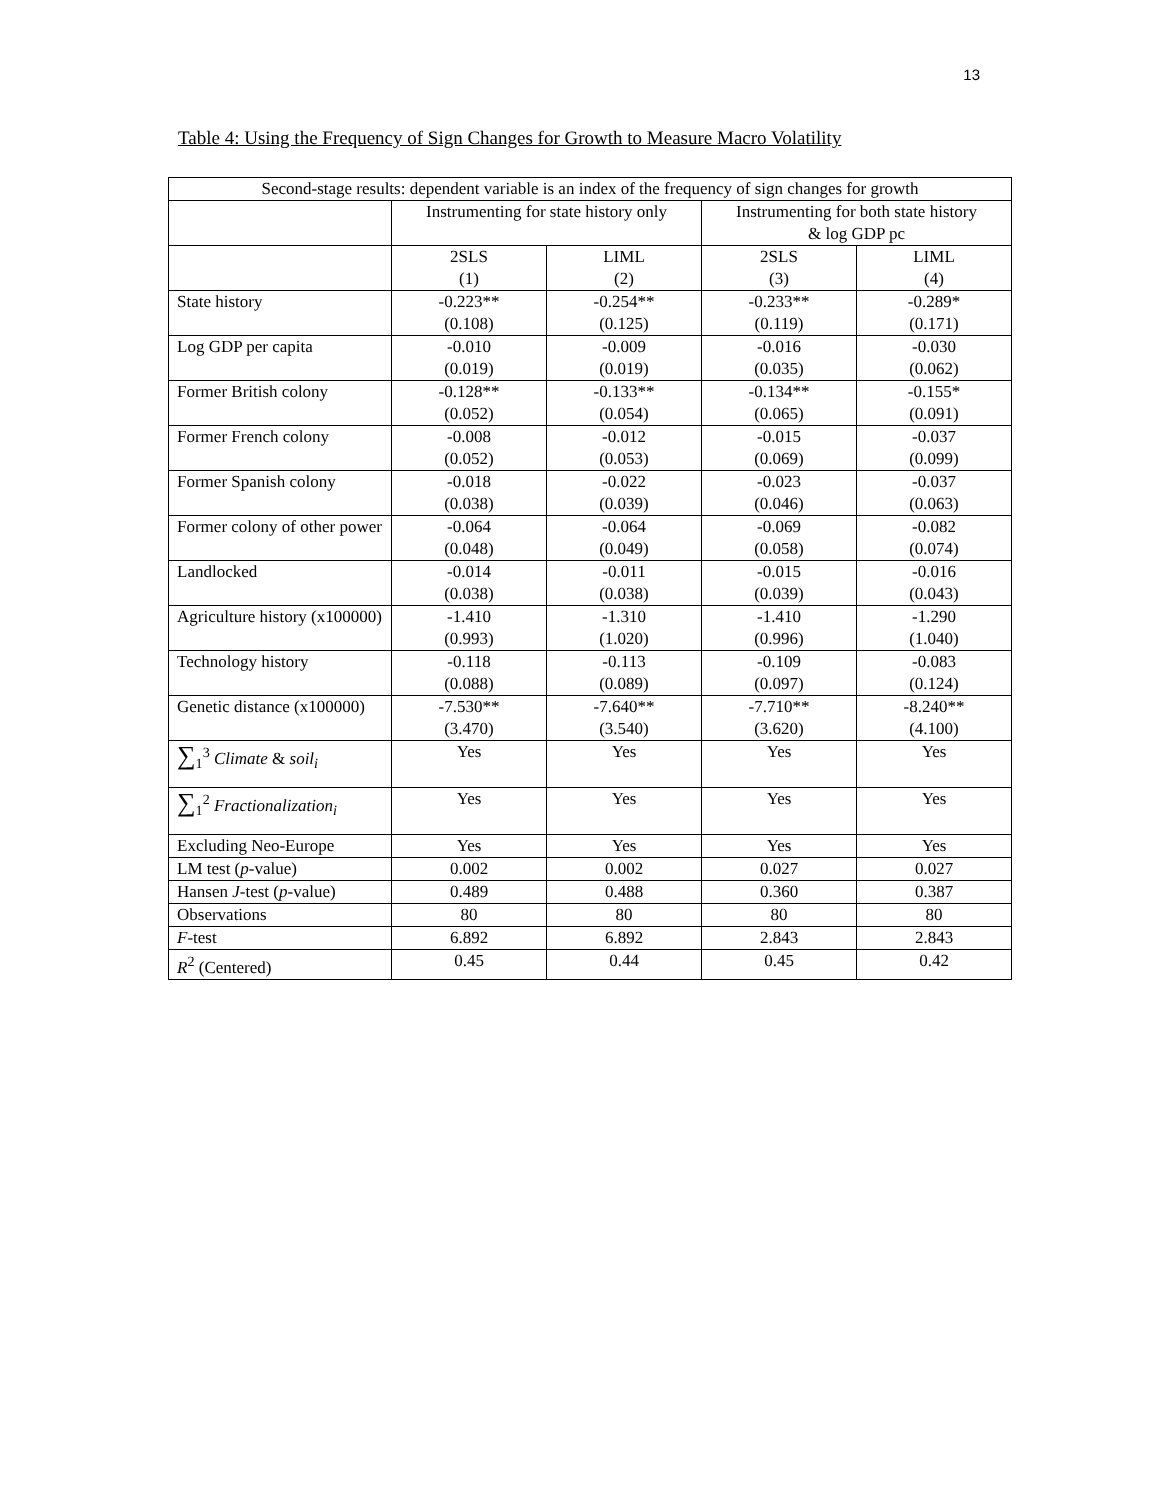13
Table 4: Using the Frequency of Sign Changes for Growth to Measure Macro Volatility
| Second-stage results: dependent variable is an index of the frequency of sign changes for growth | | | | |
| --- | --- | --- | --- | --- |
| | Instrumenting for state history only | | Instrumenting for both state history & log GDP pc | |
| | 2SLS (1) | LIML (2) | 2SLS (3) | LIML (4) |
| State history | -0.223** (0.108) | -0.254** (0.125) | -0.233** (0.119) | -0.289* (0.171) |
| Log GDP per capita | -0.010 (0.019) | -0.009 (0.019) | -0.016 (0.035) | -0.030 (0.062) |
| Former British colony | -0.128** (0.052) | -0.133** (0.054) | -0.134** (0.065) | -0.155* (0.091) |
| Former French colony | -0.008 (0.052) | -0.012 (0.053) | -0.015 (0.069) | -0.037 (0.099) |
| Former Spanish colony | -0.018 (0.038) | -0.022 (0.039) | -0.023 (0.046) | -0.037 (0.063) |
| Former colony of other power | -0.064 (0.048) | -0.064 (0.049) | -0.069 (0.058) | -0.082 (0.074) |
| Landlocked | -0.014 (0.038) | -0.011 (0.038) | -0.015 (0.039) | -0.016 (0.043) |
| Agriculture history (x100000) | -1.410 (0.993) | -1.310 (1.020) | -1.410 (0.996) | -1.290 (1.040) |
| Technology history | -0.118 (0.088) | -0.113 (0.089) | -0.109 (0.097) | -0.083 (0.124) |
| Genetic distance (x100000) | -7.530** (3.470) | -7.640** (3.540) | -7.710** (3.620) | -8.240** (4.100) |
| ∑<sub>1</sub><sup>3</sup> Climate & soil<sub>i</sub> | Yes | Yes | Yes | Yes |
| ∑<sub>1</sub><sup>2</sup> Fractionalization<sub>i</sub> | Yes | Yes | Yes | Yes |
| Excluding Neo-Europe | Yes | Yes | Yes | Yes |
| LM test ( p -value) | 0.002 | 0.002 | 0.027 | 0.027 |
| Hansen J -test ( p -value) | 0.489 | 0.488 | 0.360 | 0.387 |
| Observations | 80 | 80 | 80 | 80 |
| F -test | 6.892 | 6.892 | 2.843 | 2.843 |
| R<sup>2</sup> (Centered) | 0.45 | 0.44 | 0.45 | 0.42 |